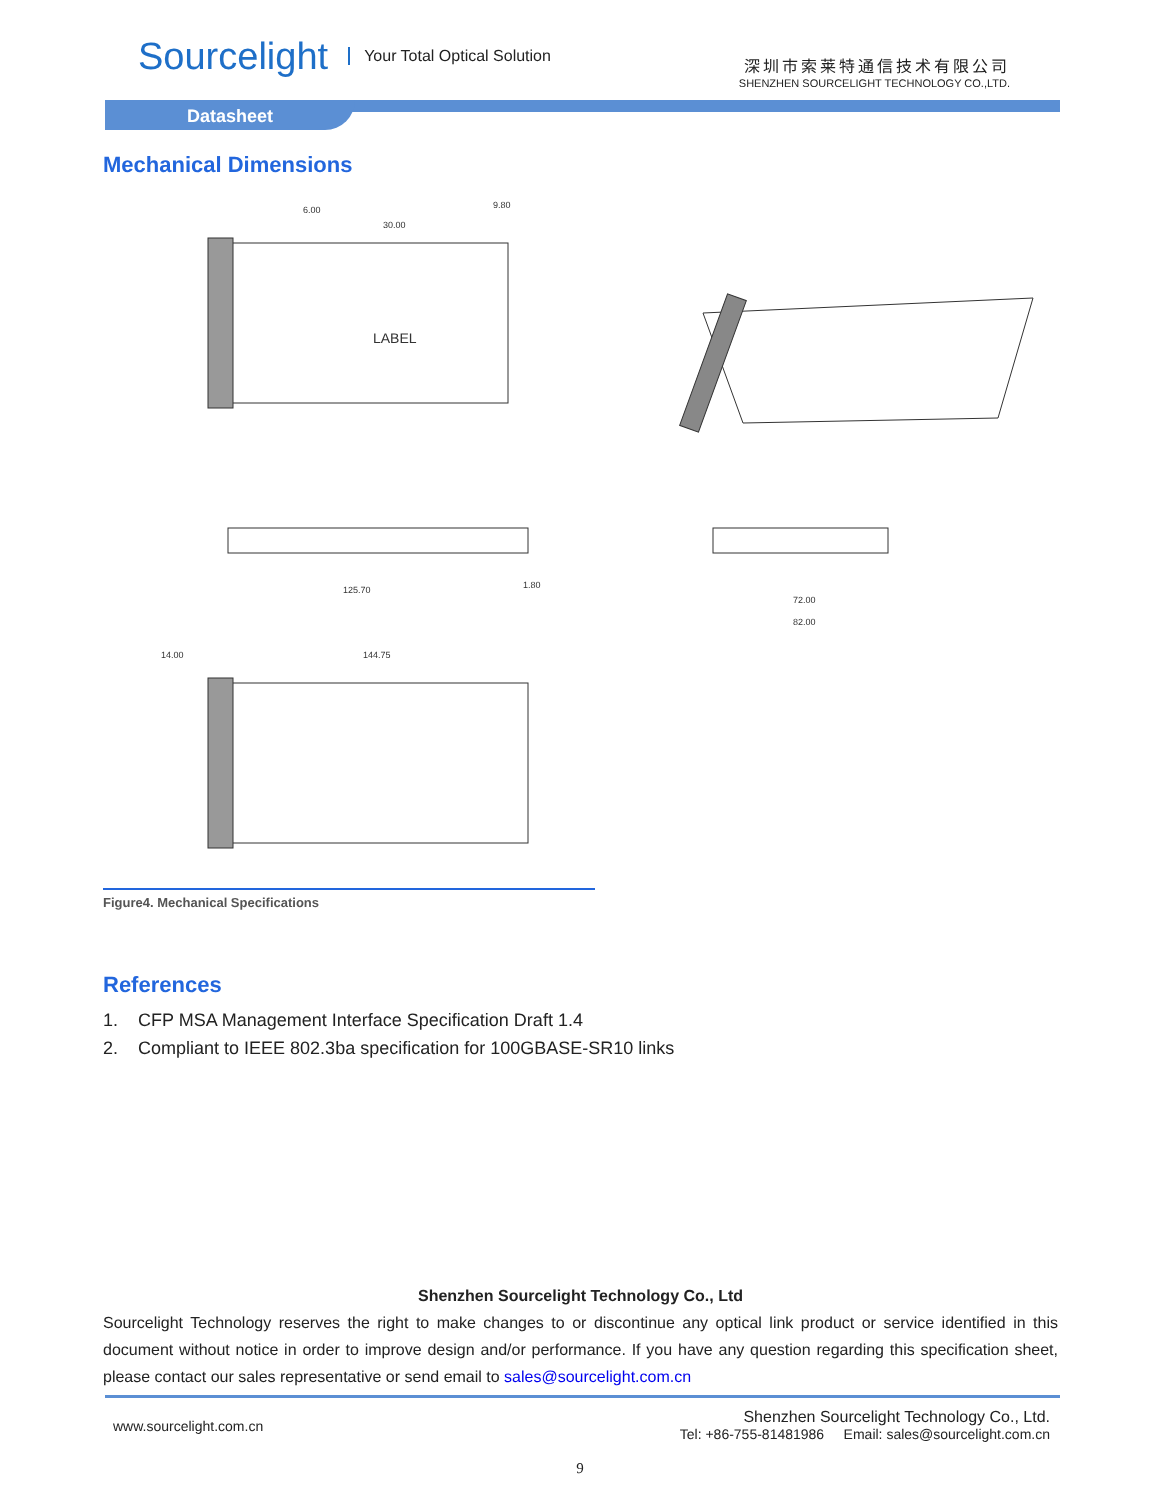Sourcelight Your Total Optical Solution
深圳市索莱特通信技术有限公司
SHENZHEN SOURCELIGHT TECHNOLOGY CO.,LTD.
Datasheet
Mechanical Dimensions
LABEL
6.00
30.00
9.80
125.70
1.80
72.00
82.00
14.00
144.75
Figure4. Mechanical Specifications
References
1. CFP MSA Management Interface Specification Draft 1.4
2. Compliant to IEEE 802.3ba specification for 100GBASE-SR10 links
Shenzhen Sourcelight Technology Co., Ltd
Sourcelight Technology reserves the right to make changes to or discontinue any optical link product or service identified in this document without notice in order to improve design and/or performance. If you have any question regarding this specification sheet, please contact our sales representative or send email to sales@sourcelight.com.cn
www.sourcelight.com.cn
Shenzhen Sourcelight Technology Co., Ltd.
Tel: +86-755-81481986 Email: sales@sourcelight.com.cn
9